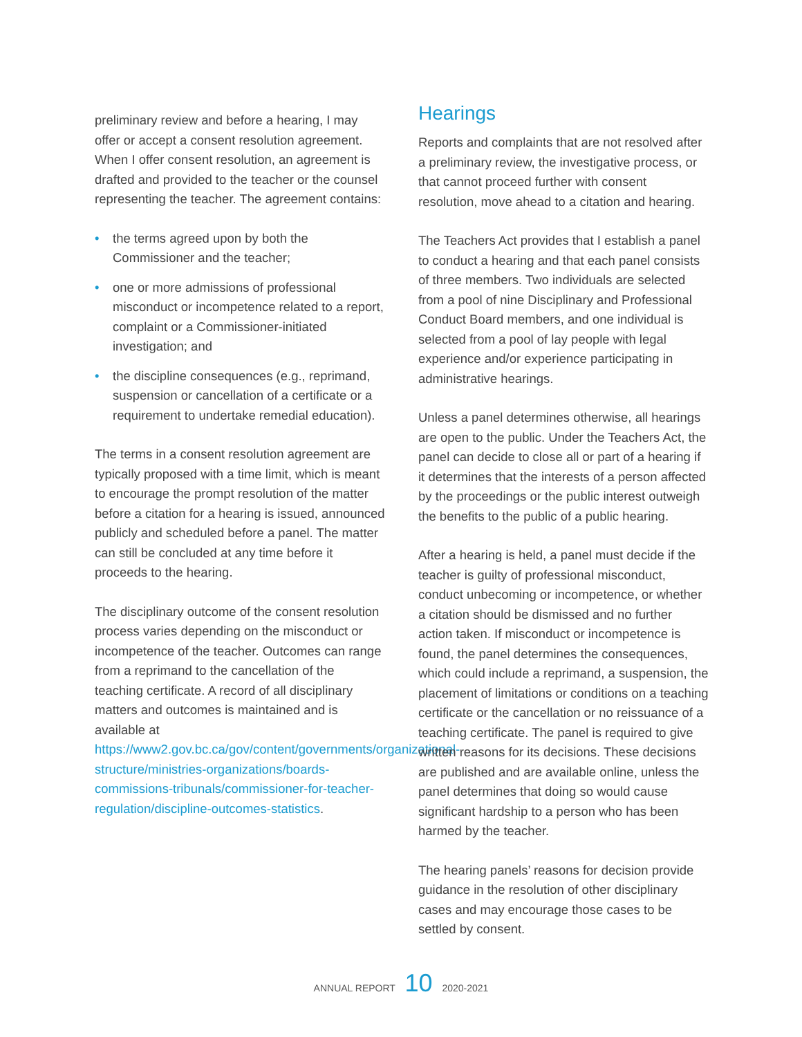preliminary review and before a hearing, I may offer or accept a consent resolution agreement. When I offer consent resolution, an agreement is drafted and provided to the teacher or the counsel representing the teacher. The agreement contains:
• the terms agreed upon by both the Commissioner and the teacher;
• one or more admissions of professional misconduct or incompetence related to a report, complaint or a Commissioner-initiated investigation; and
• the discipline consequences (e.g., reprimand, suspension or cancellation of a certificate or a requirement to undertake remedial education).
The terms in a consent resolution agreement are typically proposed with a time limit, which is meant to encourage the prompt resolution of the matter before a citation for a hearing is issued, announced publicly and scheduled before a panel. The matter can still be concluded at any time before it proceeds to the hearing.
The disciplinary outcome of the consent resolution process varies depending on the misconduct or incompetence of the teacher. Outcomes can range from a reprimand to the cancellation of the teaching certificate. A record of all disciplinary matters and outcomes is maintained and is available at https://www2.gov.bc.ca/gov/content/governments/organizational-structure/ministries-organizations/boards-commissions-tribunals/commissioner-for-teacher-regulation/discipline-outcomes-statistics.
Hearings
Reports and complaints that are not resolved after a preliminary review, the investigative process, or that cannot proceed further with consent resolution, move ahead to a citation and hearing.
The Teachers Act provides that I establish a panel to conduct a hearing and that each panel consists of three members. Two individuals are selected from a pool of nine Disciplinary and Professional Conduct Board members, and one individual is selected from a pool of lay people with legal experience and/or experience participating in administrative hearings.
Unless a panel determines otherwise, all hearings are open to the public. Under the Teachers Act, the panel can decide to close all or part of a hearing if it determines that the interests of a person affected by the proceedings or the public interest outweigh the benefits to the public of a public hearing.
After a hearing is held, a panel must decide if the teacher is guilty of professional misconduct, conduct unbecoming or incompetence, or whether a citation should be dismissed and no further action taken. If misconduct or incompetence is found, the panel determines the consequences, which could include a reprimand, a suspension, the placement of limitations or conditions on a teaching certificate or the cancellation or no reissuance of a teaching certificate. The panel is required to give written reasons for its decisions. These decisions are published and are available online, unless the panel determines that doing so would cause significant hardship to a person who has been harmed by the teacher.
The hearing panels’ reasons for decision provide guidance in the resolution of other disciplinary cases and may encourage those cases to be settled by consent.
ANNUAL REPORT 10 2020-2021